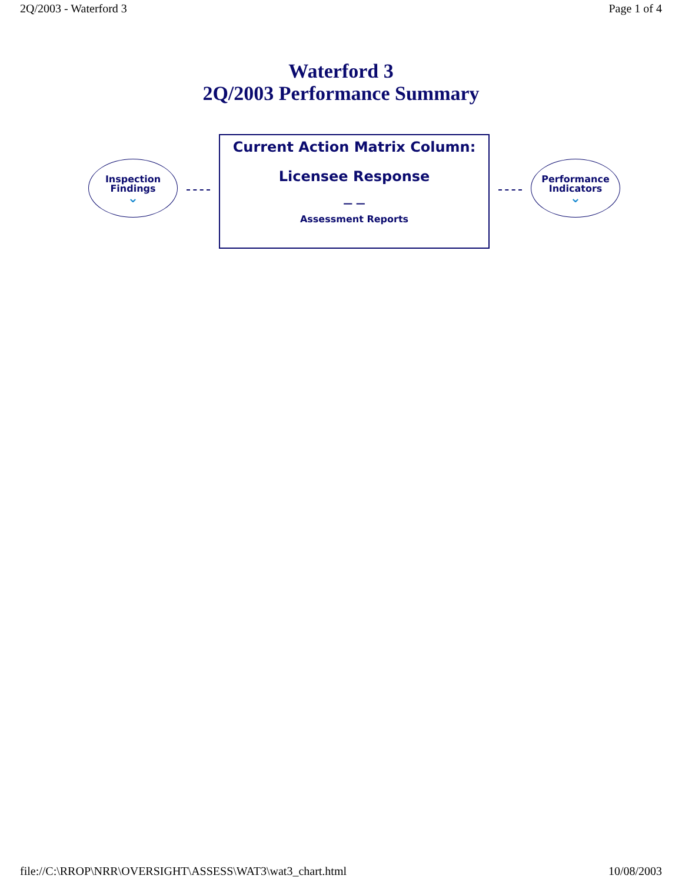2Q/2003 - Waterford 3 Page 1 of 4
Waterford 3
2Q/2003 Performance Summary
Inspection
Findings
⌄
Current Action Matrix Column:
Licensee Response
— —
Assessment Reports
Performance
Indicators
⌄
file://C:\RROP\NRR\OVERSIGHT\ASSESS\WAT3\wat3_chart.html 10/08/2003